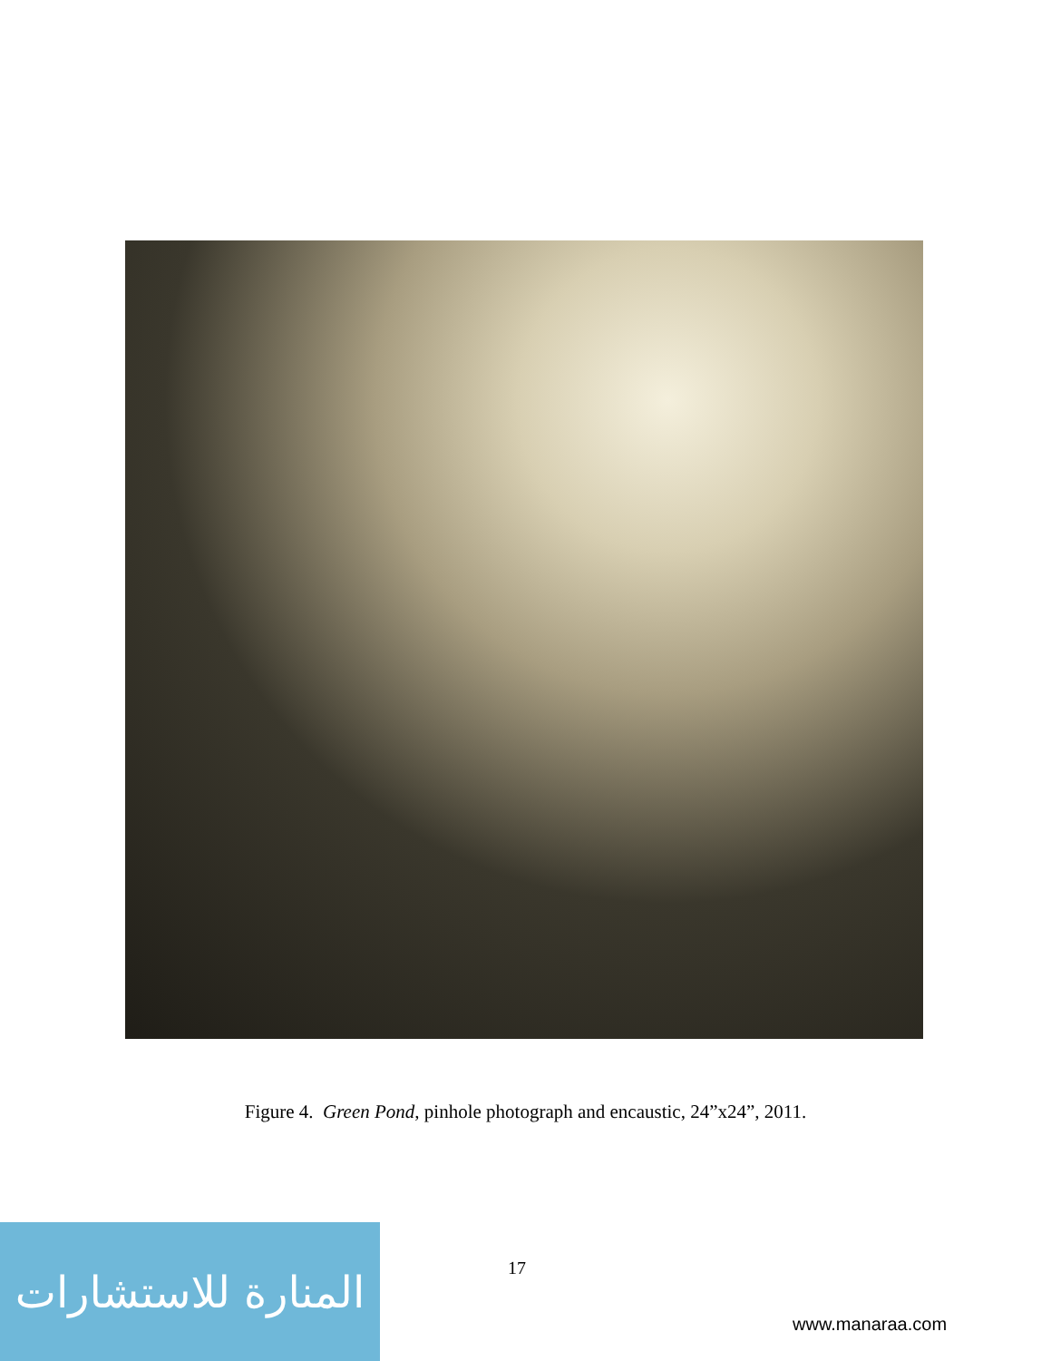Figure 4. Green Pond, pinhole photograph and encaustic, 24”x24”, 2011.
17
المنارة للاستشارات
www.manaraa.com